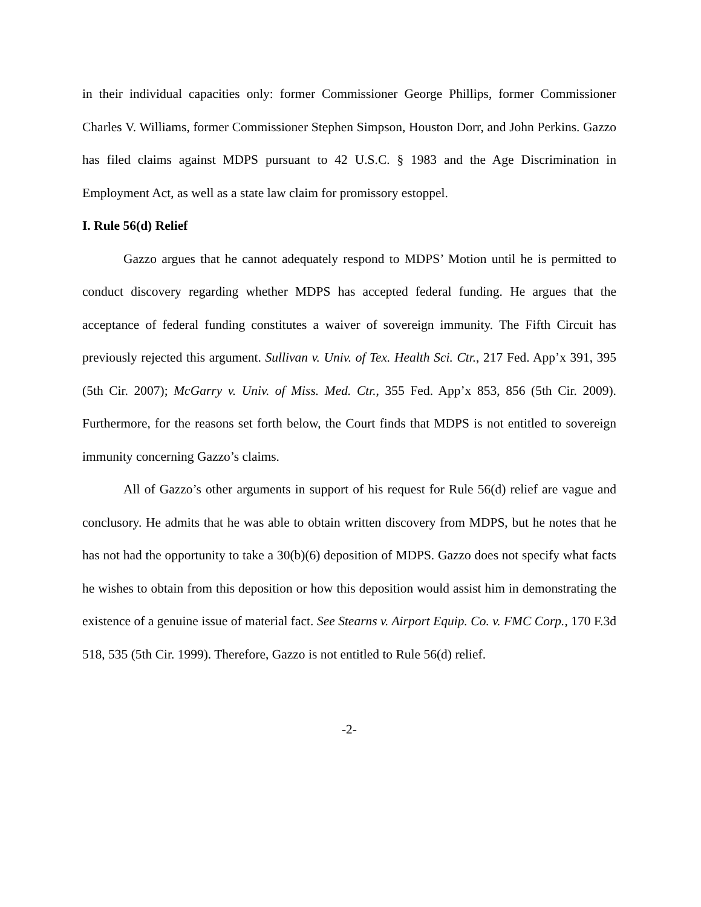in their individual capacities only: former Commissioner George Phillips, former Commissioner Charles V. Williams, former Commissioner Stephen Simpson, Houston Dorr, and John Perkins. Gazzo has filed claims against MDPS pursuant to 42 U.S.C. § 1983 and the Age Discrimination in Employment Act, as well as a state law claim for promissory estoppel.
I. Rule 56(d) Relief
Gazzo argues that he cannot adequately respond to MDPS’ Motion until he is permitted to conduct discovery regarding whether MDPS has accepted federal funding. He argues that the acceptance of federal funding constitutes a waiver of sovereign immunity. The Fifth Circuit has previously rejected this argument. Sullivan v. Univ. of Tex. Health Sci. Ctr., 217 Fed. App’x 391, 395 (5th Cir. 2007); McGarry v. Univ. of Miss. Med. Ctr., 355 Fed. App’x 853, 856 (5th Cir. 2009). Furthermore, for the reasons set forth below, the Court finds that MDPS is not entitled to sovereign immunity concerning Gazzo’s claims.
All of Gazzo’s other arguments in support of his request for Rule 56(d) relief are vague and conclusory. He admits that he was able to obtain written discovery from MDPS, but he notes that he has not had the opportunity to take a 30(b)(6) deposition of MDPS. Gazzo does not specify what facts he wishes to obtain from this deposition or how this deposition would assist him in demonstrating the existence of a genuine issue of material fact. See Stearns v. Airport Equip. Co. v. FMC Corp., 170 F.3d 518, 535 (5th Cir. 1999). Therefore, Gazzo is not entitled to Rule 56(d) relief.
-2-